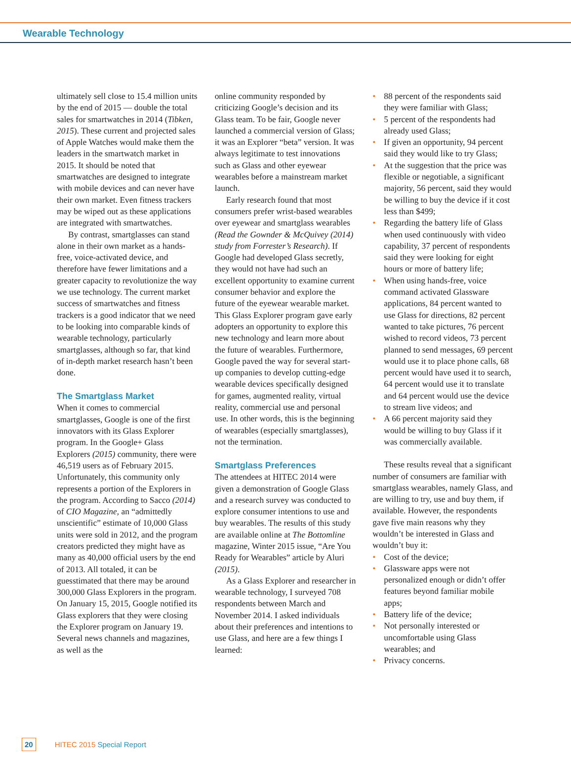Wearable Technology
ultimately sell close to 15.4 million units by the end of 2015 — double the total sales for smartwatches in 2014 (Tibken, 2015). These current and projected sales of Apple Watches would make them the leaders in the smartwatch market in 2015. It should be noted that smartwatches are designed to integrate with mobile devices and can never have their own market. Even fitness trackers may be wiped out as these applications are integrated with smartwatches.
By contrast, smartglasses can stand alone in their own market as a hands-free, voice-activated device, and therefore have fewer limitations and a greater capacity to revolutionize the way we use technology. The current market success of smartwatches and fitness trackers is a good indicator that we need to be looking into comparable kinds of wearable technology, particularly smartglasses, although so far, that kind of in-depth market research hasn’t been done.
The Smartglass Market
When it comes to commercial smartglasses, Google is one of the first innovators with its Glass Explorer program. In the Google+ Glass Explorers (2015) community, there were 46,519 users as of February 2015. Unfortunately, this community only represents a portion of the Explorers in the program. According to Sacco (2014) of CIO Magazine, an “admittedly unscientific” estimate of 10,000 Glass units were sold in 2012, and the program creators predicted they might have as many as 40,000 official users by the end of 2013. All totaled, it can be guesstimated that there may be around 300,000 Glass Explorers in the program. On January 15, 2015, Google notified its Glass explorers that they were closing the Explorer program on January 19. Several news channels and magazines, as well as the
online community responded by criticizing Google’s decision and its Glass team. To be fair, Google never launched a commercial version of Glass; it was an Explorer “beta” version. It was always legitimate to test innovations such as Glass and other eyewear wearables before a mainstream market launch.
Early research found that most consumers prefer wrist-based wearables over eyewear and smartglass wearables (Read the Gownder & McQuivey (2014) study from Forrester’s Research). If Google had developed Glass secretly, they would not have had such an excellent opportunity to examine current consumer behavior and explore the future of the eyewear wearable market. This Glass Explorer program gave early adopters an opportunity to explore this new technology and learn more about the future of wearables. Furthermore, Google paved the way for several start-up companies to develop cutting-edge wearable devices specifically designed for games, augmented reality, virtual reality, commercial use and personal use. In other words, this is the beginning of wearables (especially smartglasses), not the termination.
Smartglass Preferences
The attendees at HITEC 2014 were given a demonstration of Google Glass and a research survey was conducted to explore consumer intentions to use and buy wearables. The results of this study are available online at The Bottomline magazine, Winter 2015 issue, “Are You Ready for Wearables” article by Aluri (2015).
As a Glass Explorer and researcher in wearable technology, I surveyed 708 respondents between March and November 2014. I asked individuals about their preferences and intentions to use Glass, and here are a few things I learned:
• 88 percent of the respondents said they were familiar with Glass;
• 5 percent of the respondents had already used Glass;
• If given an opportunity, 94 percent said they would like to try Glass;
• At the suggestion that the price was flexible or negotiable, a significant majority, 56 percent, said they would be willing to buy the device if it cost less than $499;
• Regarding the battery life of Glass when used continuously with video capability, 37 percent of respondents said they were looking for eight hours or more of battery life;
• When using hands-free, voice command activated Glassware applications, 84 percent wanted to use Glass for directions, 82 percent wanted to take pictures, 76 percent wished to record videos, 73 percent planned to send messages, 69 percent would use it to place phone calls, 68 percent would have used it to search, 64 percent would use it to translate and 64 percent would use the device to stream live videos; and
• A 66 percent majority said they would be willing to buy Glass if it was commercially available.
These results reveal that a significant number of consumers are familiar with smartglass wearables, namely Glass, and are willing to try, use and buy them, if available. However, the respondents gave five main reasons why they wouldn’t be interested in Glass and wouldn’t buy it:
• Cost of the device;
• Glassware apps were not personalized enough or didn’t offer features beyond familiar mobile apps;
• Battery life of the device;
• Not personally interested or uncomfortable using Glass wearables; and
• Privacy concerns.
20 HITEC 2015 Special Report